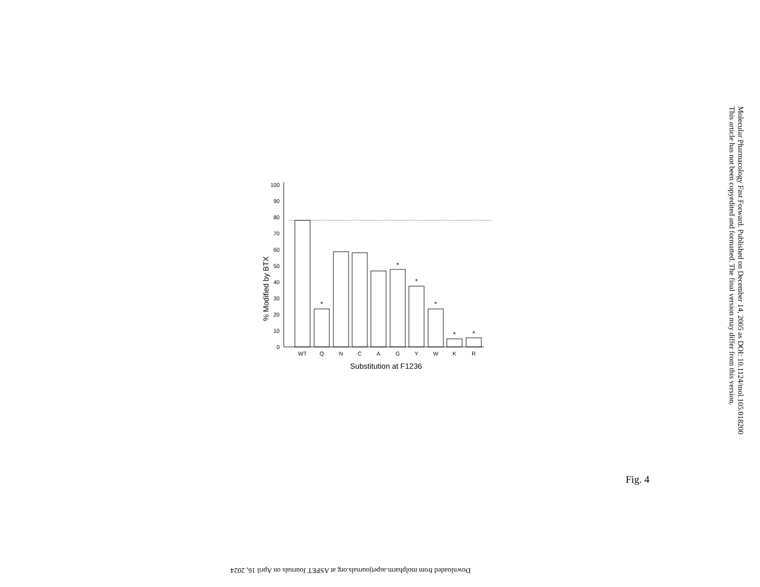Molecular Pharmacology Fast Forward. Published on December 14, 2005 as DOI: 10.1124/mol.105.018200
This article has not been copyedited and formatted. The final version may differ from this version.
% Modified by BTX
0
10
20
30
40
50
60
70
80
90
100
WT
Q
N
C
A
G
Y
W
K
R
*
*
*
*
*
*
Substitution at F1236
Fig. 4
Downloaded from molpharm.aspetjournals.org at ASPET Journals on April 16, 2024